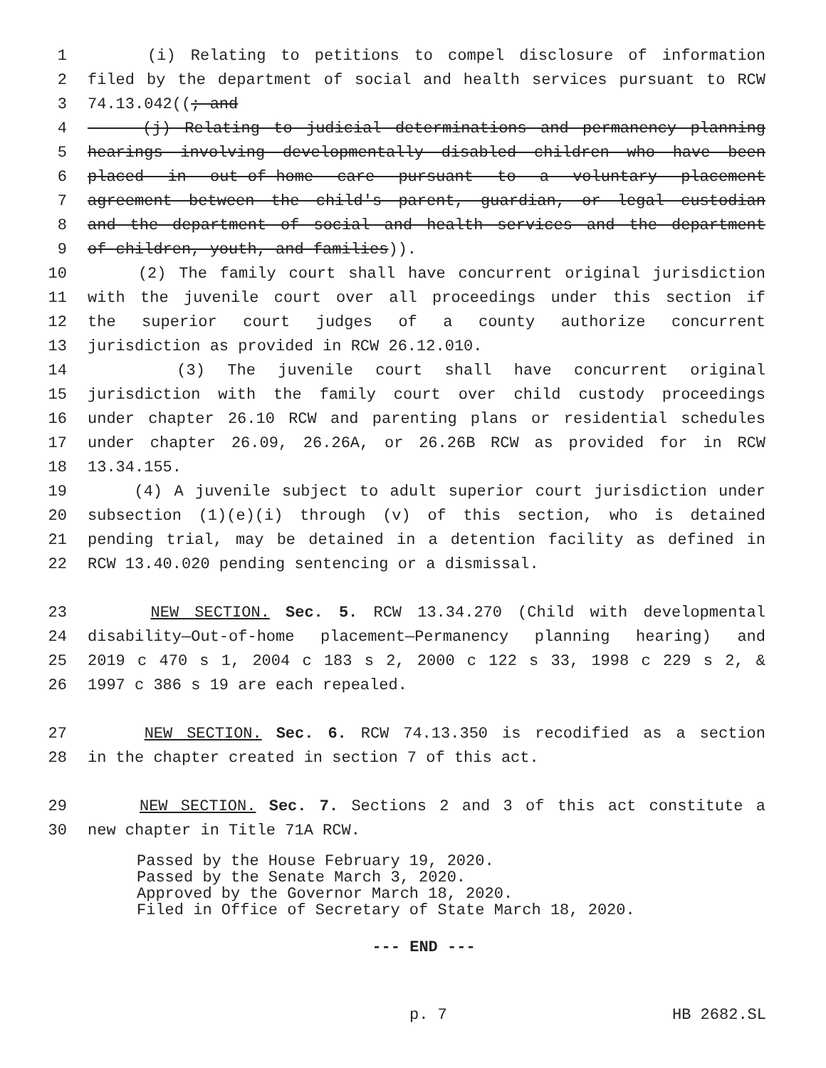1 (i) Relating to petitions to compel disclosure of information
2 filed by the department of social and health services pursuant to RCW
3 74.13.042((; and
4 (j) Relating to judicial determinations and permanency planning
5 hearings involving developmentally disabled children who have been
6 placed in out-of-home care pursuant to a voluntary placement
7 agreement between the child's parent, guardian, or legal custodian
8 and the department of social and health services and the department
9 of children, youth, and families)).
10 (2) The family court shall have concurrent original jurisdiction
11 with the juvenile court over all proceedings under this section if
12 the superior court judges of a county authorize concurrent
13 jurisdiction as provided in RCW 26.12.010.
14 (3) The juvenile court shall have concurrent original
15 jurisdiction with the family court over child custody proceedings
16 under chapter 26.10 RCW and parenting plans or residential schedules
17 under chapter 26.09, 26.26A, or 26.26B RCW as provided for in RCW
18 13.34.155.
19 (4) A juvenile subject to adult superior court jurisdiction under
20 subsection (1)(e)(i) through (v) of this section, who is detained
21 pending trial, may be detained in a detention facility as defined in
22 RCW 13.40.020 pending sentencing or a dismissal.
23 NEW SECTION. Sec. 5. RCW 13.34.270 (Child with developmental
24 disability—Out-of-home placement—Permanency planning hearing) and
25 2019 c 470 s 1, 2004 c 183 s 2, 2000 c 122 s 33, 1998 c 229 s 2, &
26 1997 c 386 s 19 are each repealed.
27 NEW SECTION. Sec. 6. RCW 74.13.350 is recodified as a section
28 in the chapter created in section 7 of this act.
29 NEW SECTION. Sec. 7. Sections 2 and 3 of this act constitute a
30 new chapter in Title 71A RCW.
Passed by the House February 19, 2020.
Passed by the Senate March 3, 2020.
Approved by the Governor March 18, 2020.
Filed in Office of Secretary of State March 18, 2020.
--- END ---
p. 7 HB 2682.SL